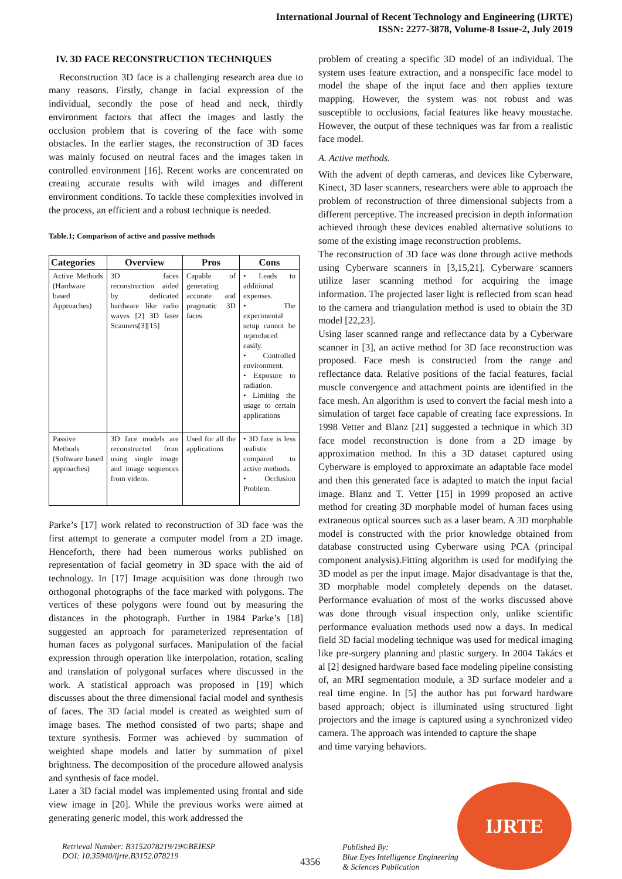International Journal of Recent Technology and Engineering (IJRTE)
ISSN: 2277-3878, Volume-8 Issue-2, July 2019
IV. 3D FACE RECONSTRUCTION TECHNIQUES
Reconstruction 3D face is a challenging research area due to many reasons. Firstly, change in facial expression of the individual, secondly the pose of head and neck, thirdly environment factors that affect the images and lastly the occlusion problem that is covering of the face with some obstacles. In the earlier stages, the reconstruction of 3D faces was mainly focused on neutral faces and the images taken in controlled environment [16]. Recent works are concentrated on creating accurate results with wild images and different environment conditions. To tackle these complexities involved in the process, an efficient and a robust technique is needed.
Table.1; Comparison of active and passive methods
| Categories | Overview | Pros | Cons |
| --- | --- | --- | --- |
| Active Methods (Hardware based Approaches) | 3D faces reconstruction aided by dedicated hardware like radio waves [2] 3D laser Scanners[3][15] | Capable of generating accurate and pragmatic 3D faces | • Leads to additional expenses. • The experimental setup cannot be reproduced easily. • Controlled environment. • Exposure to radiation. • Limiting the usage to certain applications |
| Passive Methods (Software based approaches) | 3D face models are reconstructed from using single image and image sequences from videos. | Used for all the applications | • 3D face is less realistic compared to active methods. • Occlusion Problem. |
Parke’s [17] work related to reconstruction of 3D face was the first attempt to generate a computer model from a 2D image. Henceforth, there had been numerous works published on representation of facial geometry in 3D space with the aid of technology. In [17] Image acquisition was done through two orthogonal photographs of the face marked with polygons. The vertices of these polygons were found out by measuring the distances in the photograph. Further in 1984 Parke’s [18] suggested an approach for parameterized representation of human faces as polygonal surfaces. Manipulation of the facial expression through operation like interpolation, rotation, scaling and translation of polygonal surfaces where discussed in the work. A statistical approach was proposed in [19] which discusses about the three dimensional facial model and synthesis of faces. The 3D facial model is created as weighted sum of image bases. The method consisted of two parts; shape and texture synthesis. Former was achieved by summation of weighted shape models and latter by summation of pixel brightness. The decomposition of the procedure allowed analysis and synthesis of face model.
Later a 3D facial model was implemented using frontal and side view image in [20]. While the previous works were aimed at generating generic model, this work addressed the
problem of creating a specific 3D model of an individual. The system uses feature extraction, and a nonspecific face model to model the shape of the input face and then applies texture mapping. However, the system was not robust and was susceptible to occlusions, facial features like heavy moustache. However, the output of these techniques was far from a realistic face model.
A. Active methods.
With the advent of depth cameras, and devices like Cyberware, Kinect, 3D laser scanners, researchers were able to approach the problem of reconstruction of three dimensional subjects from a different perceptive. The increased precision in depth information achieved through these devices enabled alternative solutions to some of the existing image reconstruction problems.
The reconstruction of 3D face was done through active methods using Cyberware scanners in [3,15,21]. Cyberware scanners utilize laser scanning method for acquiring the image information. The projected laser light is reflected from scan head to the camera and triangulation method is used to obtain the 3D model [22,23].
Using laser scanned range and reflectance data by a Cyberware scanner in [3], an active method for 3D face reconstruction was proposed. Face mesh is constructed from the range and reflectance data. Relative positions of the facial features, facial muscle convergence and attachment points are identified in the face mesh. An algorithm is used to convert the facial mesh into a simulation of target face capable of creating face expressions. In 1998 Vetter and Blanz [21] suggested a technique in which 3D face model reconstruction is done from a 2D image by approximation method. In this a 3D dataset captured using Cyberware is employed to approximate an adaptable face model and then this generated face is adapted to match the input facial image. Blanz and T. Vetter [15] in 1999 proposed an active method for creating 3D morphable model of human faces using extraneous optical sources such as a laser beam. A 3D morphable model is constructed with the prior knowledge obtained from database constructed using Cyberware using PCA (principal component analysis).Fitting algorithm is used for modifying the 3D model as per the input image. Major disadvantage is that the, 3D morphable model completely depends on the dataset. Performance evaluation of most of the works discussed above was done through visual inspection only, unlike scientific performance evaluation methods used now a days. In medical field 3D facial modeling technique was used for medical imaging like pre-surgery planning and plastic surgery. In 2004 Takács et al [2] designed hardware based face modeling pipeline consisting of, an MRI segmentation module, a 3D surface modeler and a real time engine. In [5] the author has put forward hardware based approach; object is illuminated using structured light projectors and the image is captured using a synchronized video camera. The approach was intended to capture the shape
and time varying behaviors.
IJRTE
Retrieval Number: B3152078219/19©BEIESP
DOI: 10.35940/ijrte.B3152.078219
4356
Published By:
Blue Eyes Intelligence Engineering
& Sciences Publication